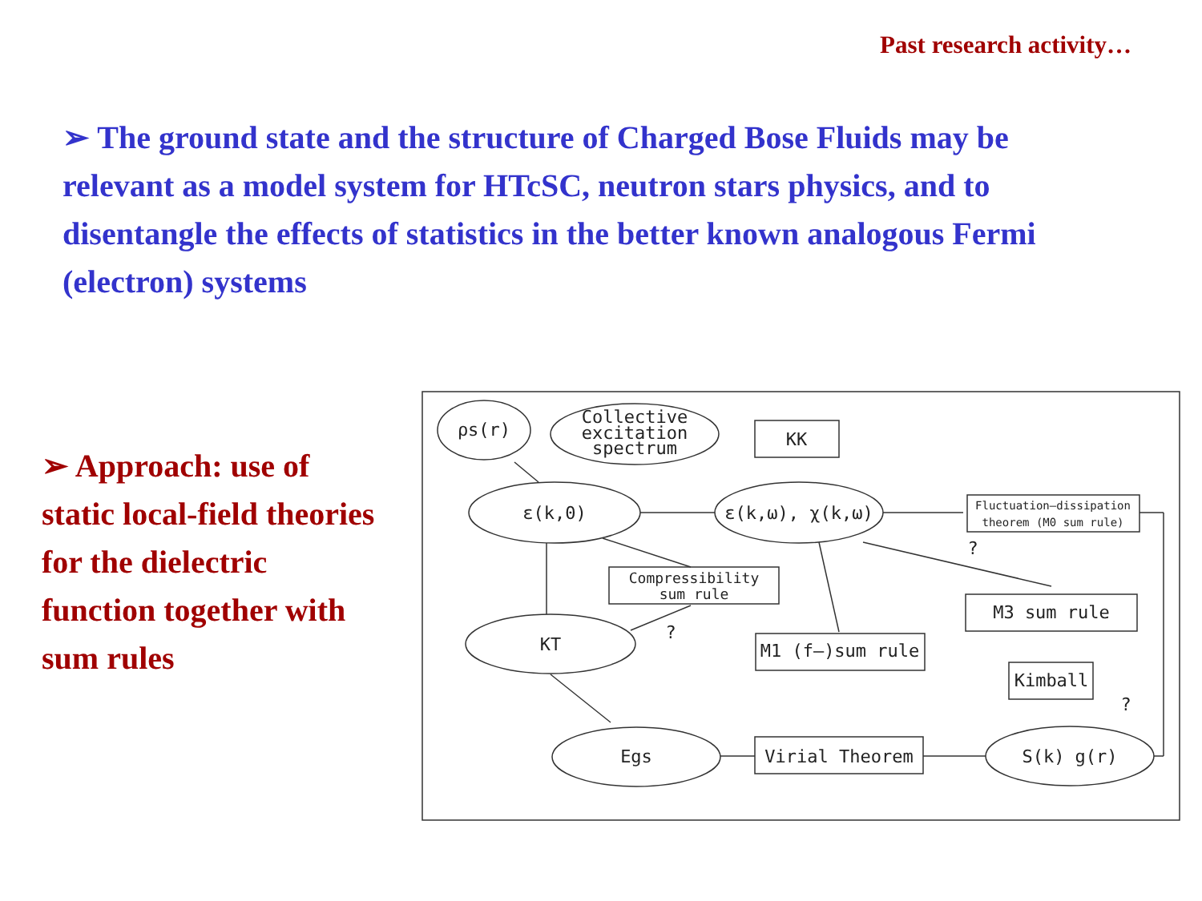Past research activity…
➢ The ground state and the structure of Charged Bose Fluids may be relevant as a model system for HTcSC, neutron stars physics, and to disentangle the effects of statistics in the better known analogous Fermi (electron) systems
➢ Approach: use of static local-field theories for the dielectric function together with sum rules
ρs(r)
Collective
excitation
spectrum
KK
ε(k,0)
ε(k,ω), χ(k,ω)
Fluctuation–dissipation
theorem (M0 sum rule)
Compressibility
sum rule
M3 sum rule
KT
M1 (f–)sum rule
Kimball
Egs
Virial Theorem
S(k) g(r)
?
?
?